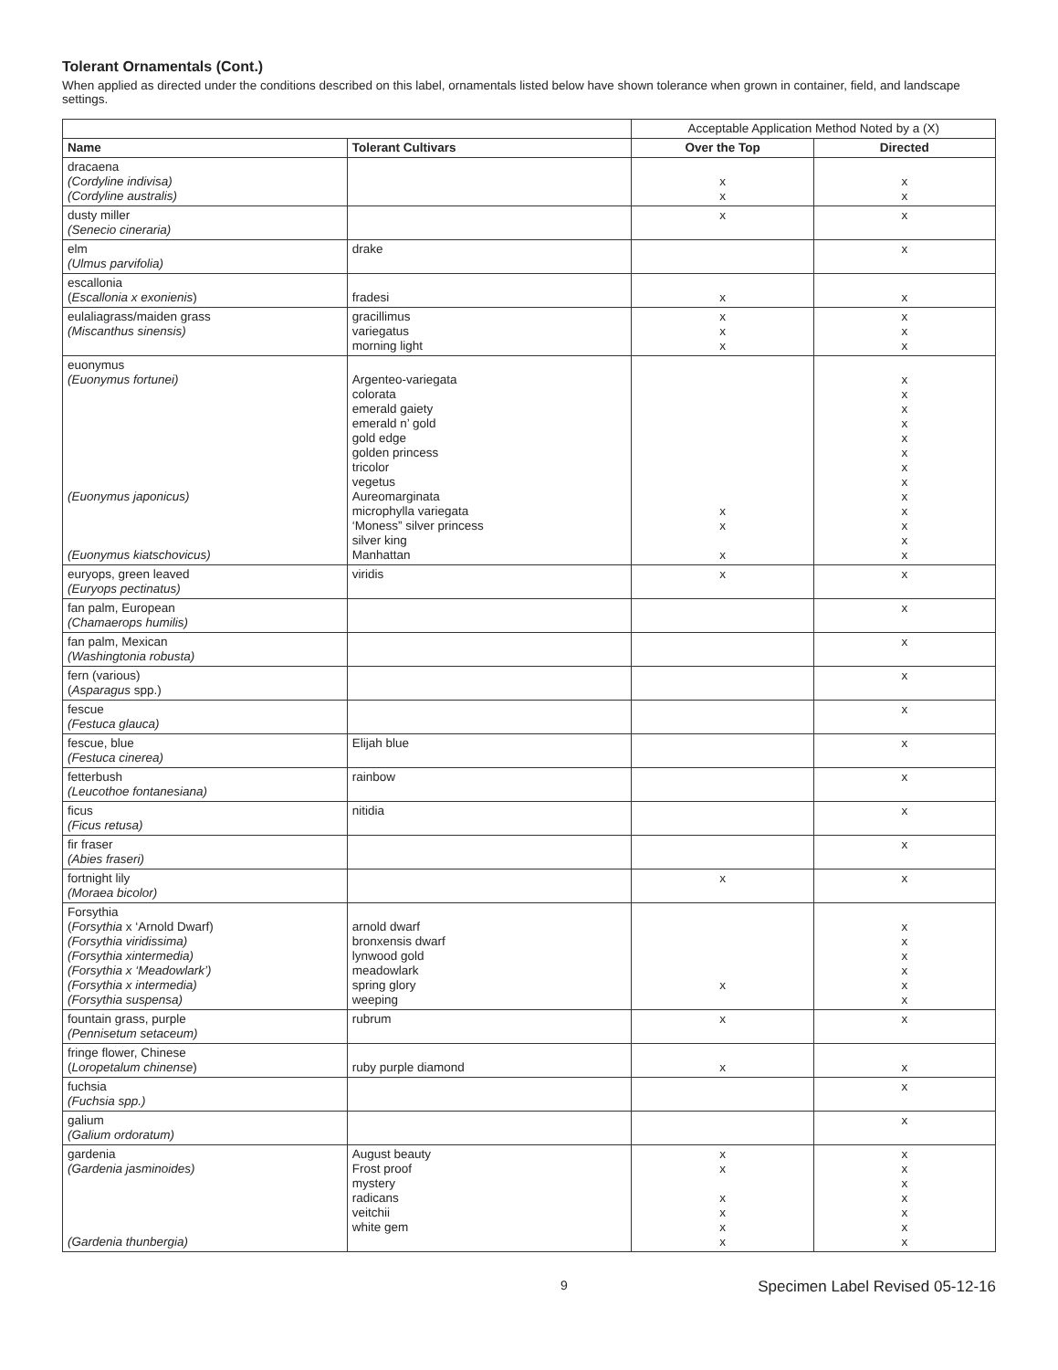Tolerant Ornamentals (Cont.)
When applied as directed under the conditions described on this label, ornamentals listed below have shown tolerance when grown in container, field, and landscape settings.
| | | Acceptable Application Method Noted by a (X) | |
| Name | Tolerant Cultivars | Over the Top | Directed |
| dracaena (Cordyline indivisa) (Cordyline australis) | | x x | x x |
| dusty miller (Senecio cineraria) | | x | x |
| elm (Ulmus parvifolia) | drake | | x |
| escallonia ( Escallonia x exonienis ) | fradesi | x | x |
| eulaliagrass/maiden grass (Miscanthus sinensis) | gracillimus variegatus morning light | x x x | x x x |
| euonymus (Euonymus fortunei) (Euonymus japonicus) (Euonymus kiatschovicus) | Argenteo-variegata colorata emerald gaiety emerald n’ gold gold edge golden princess tricolor vegetus Aureomarginata microphylla variegata ‘Moness” silver princess silver king Manhattan | x x x | x x x x x x x x x x x x x |
| euryops, green leaved (Euryops pectinatus) | viridis | x | x |
| fan palm, European (Chamaerops humilis) | | | x |
| fan palm, Mexican (Washingtonia robusta) | | | x |
| fern (various) ( Asparagus spp.) | | | x |
| fescue (Festuca glauca) | | | x |
| fescue, blue (Festuca cinerea) | Elijah blue | | x |
| fetterbush (Leucothoe fontanesiana) | rainbow | | x |
| ficus (Ficus retusa) | nitidia | | x |
| fir fraser (Abies fraseri) | | | x |
| fortnight lily (Moraea bicolor) | | x | x |
| Forsythia ( Forsythia x ‘Arnold Dwarf) (Forsythia viridissima) (Forsythia xintermedia) (Forsythia x ‘Meadowlark’) (Forsythia x intermedia) (Forsythia suspensa) | arnold dwarf bronxensis dwarf lynwood gold meadowlark spring glory weeping | x | x x x x x x |
| fountain grass, purple (Pennisetum setaceum) | rubrum | x | x |
| fringe flower, Chinese ( Loropetalum chinense ) | ruby purple diamond | x | x |
| fuchsia (Fuchsia spp.) | | | x |
| galium (Galium ordoratum) | | | x |
| gardenia (Gardenia jasminoides) (Gardenia thunbergia) | August beauty Frost proof mystery radicans veitchii white gem | x x x x x x | x x x x x x x |
9 Specimen Label Revised 05-12-16